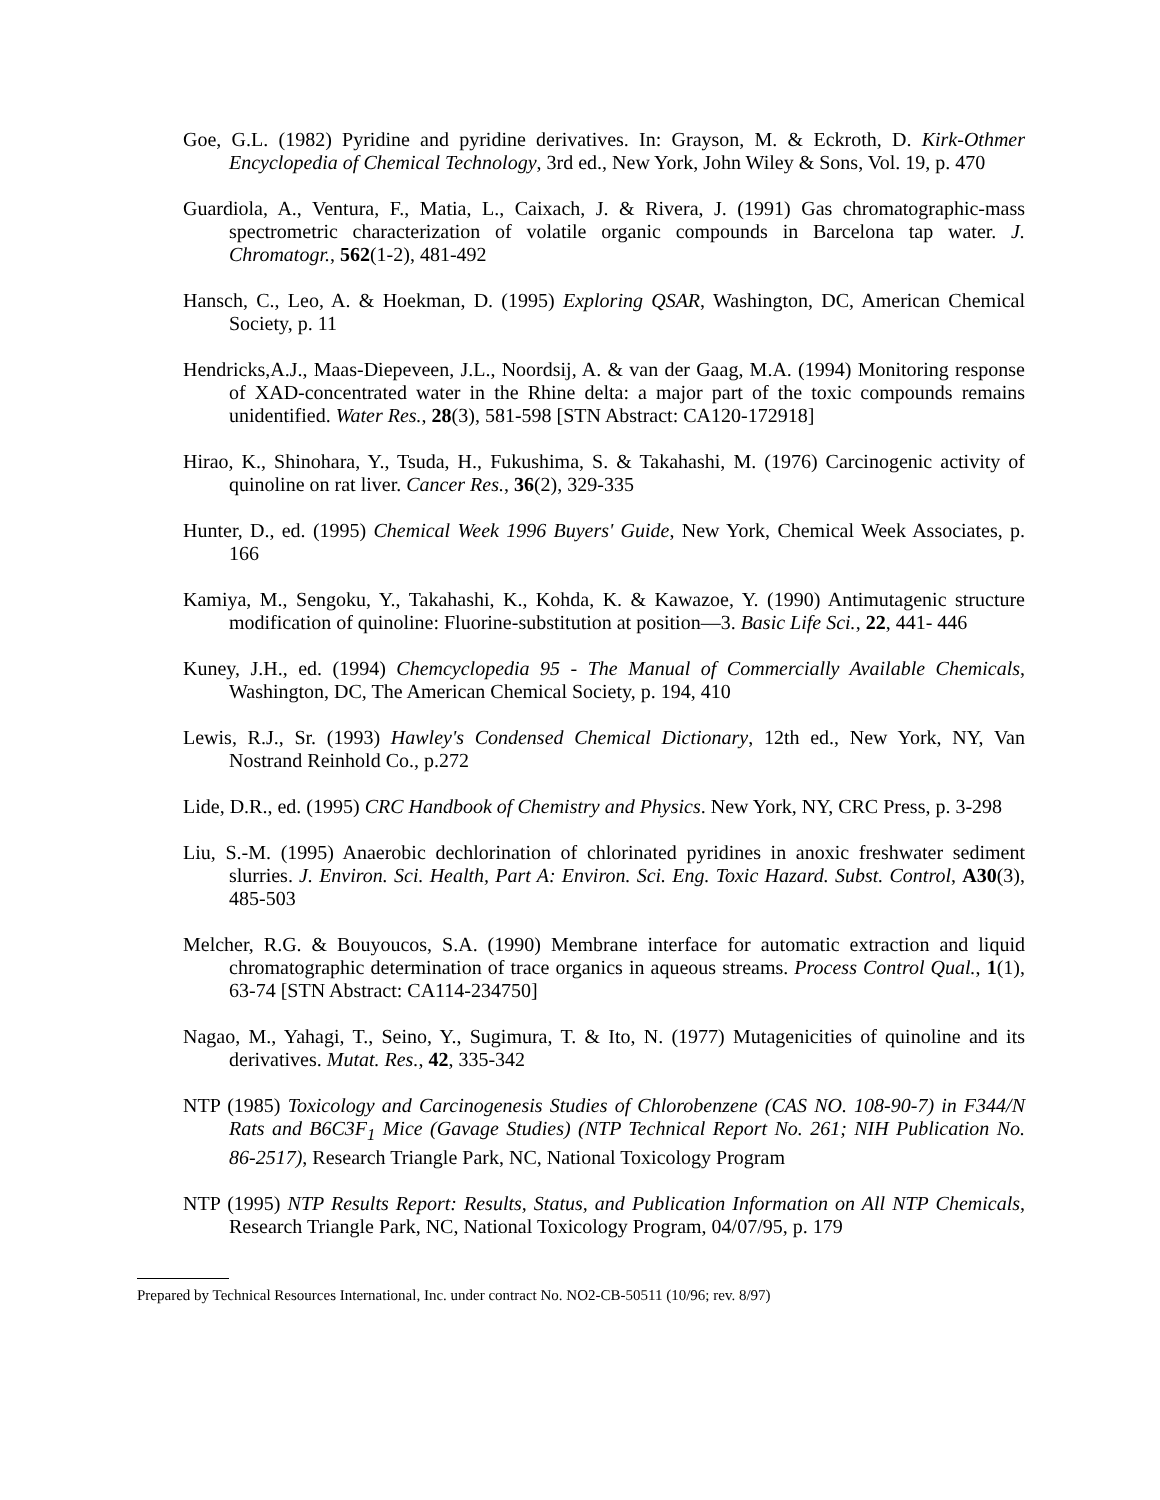Goe, G.L. (1982) Pyridine and pyridine derivatives. In: Grayson, M. & Eckroth, D. Kirk-Othmer Encyclopedia of Chemical Technology, 3rd ed., New York, John Wiley & Sons, Vol. 19, p. 470
Guardiola, A., Ventura, F., Matia, L., Caixach, J. & Rivera, J. (1991) Gas chromatographic-mass spectrometric characterization of volatile organic compounds in Barcelona tap water. J. Chromatogr., 562(1-2), 481-492
Hansch, C., Leo, A. & Hoekman, D. (1995) Exploring QSAR, Washington, DC, American Chemical Society, p. 11
Hendricks,A.J., Maas-Diepeveen, J.L., Noordsij, A. & van der Gaag, M.A. (1994) Monitoring response of XAD-concentrated water in the Rhine delta: a major part of the toxic compounds remains unidentified. Water Res., 28(3), 581-598 [STN Abstract: CA120-172918]
Hirao, K., Shinohara, Y., Tsuda, H., Fukushima, S. & Takahashi, M. (1976) Carcinogenic activity of quinoline on rat liver. Cancer Res., 36(2), 329-335
Hunter, D., ed. (1995) Chemical Week 1996 Buyers' Guide, New York, Chemical Week Associates, p. 166
Kamiya, M., Sengoku, Y., Takahashi, K., Kohda, K. & Kawazoe, Y. (1990) Antimutagenic structure modification of quinoline: Fluorine-substitution at position—3. Basic Life Sci., 22, 441- 446
Kuney, J.H., ed. (1994) Chemcyclopedia 95 - The Manual of Commercially Available Chemicals, Washington, DC, The American Chemical Society, p. 194, 410
Lewis, R.J., Sr. (1993) Hawley's Condensed Chemical Dictionary, 12th ed., New York, NY, Van Nostrand Reinhold Co., p.272
Lide, D.R., ed. (1995) CRC Handbook of Chemistry and Physics. New York, NY, CRC Press, p. 3-298
Liu, S.-M. (1995) Anaerobic dechlorination of chlorinated pyridines in anoxic freshwater sediment slurries. J. Environ. Sci. Health, Part A: Environ. Sci. Eng. Toxic Hazard. Subst. Control, A30(3), 485-503
Melcher, R.G. & Bouyoucos, S.A. (1990) Membrane interface for automatic extraction and liquid chromatographic determination of trace organics in aqueous streams. Process Control Qual., 1(1), 63-74 [STN Abstract: CA114-234750]
Nagao, M., Yahagi, T., Seino, Y., Sugimura, T. & Ito, N. (1977) Mutagenicities of quinoline and its derivatives. Mutat. Res., 42, 335-342
NTP (1985) Toxicology and Carcinogenesis Studies of Chlorobenzene (CAS NO. 108-90-7) in F344/N Rats and B6C3F<sub>1</sub> Mice (Gavage Studies) (NTP Technical Report No. 261; NIH Publication No. 86-2517), Research Triangle Park, NC, National Toxicology Program
NTP (1995) NTP Results Report: Results, Status, and Publication Information on All NTP Chemicals, Research Triangle Park, NC, National Toxicology Program, 04/07/95, p. 179
Prepared by Technical Resources International, Inc. under contract No. NO2-CB-50511 (10/96; rev. 8/97)